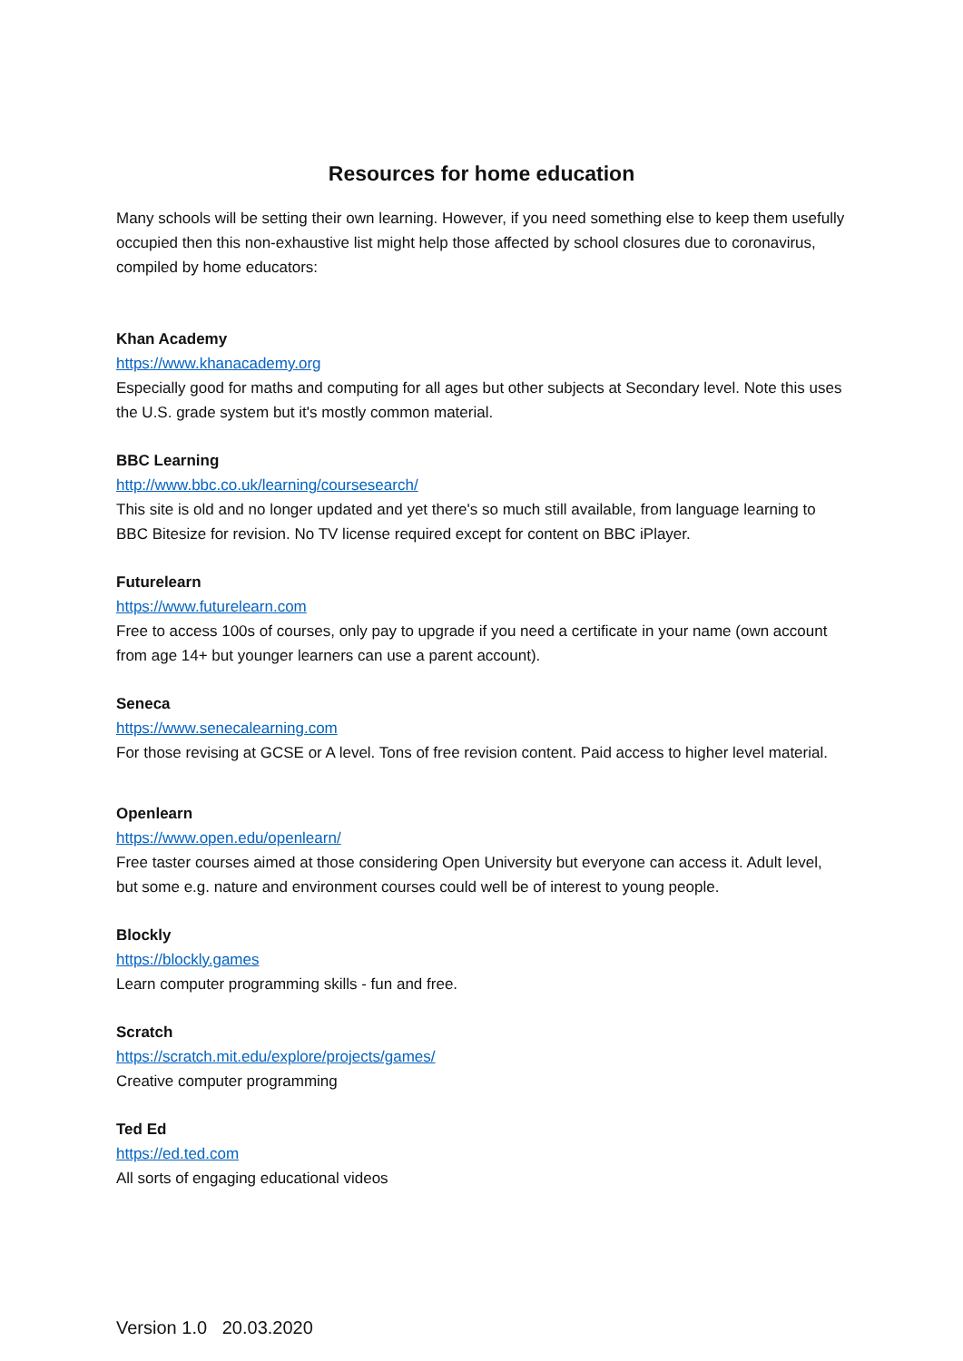Resources for home education
Many schools will be setting their own learning. However, if you need something else to keep them usefully occupied then this non-exhaustive list might help those affected by school closures due to coronavirus, compiled by home educators:
Khan Academy
https://www.khanacademy.org
Especially good for maths and computing for all ages but other subjects at Secondary level. Note this uses the U.S. grade system but it's mostly common material.
BBC Learning
http://www.bbc.co.uk/learning/coursesearch/
This site is old and no longer updated and yet there's so much still available, from language learning to BBC Bitesize for revision. No TV license required except for content on BBC iPlayer.
Futurelearn
https://www.futurelearn.com
Free to access 100s of courses, only pay to upgrade if you need a certificate in your name (own account from age 14+ but younger learners can use a parent account).
Seneca
https://www.senecalearning.com
For those revising at GCSE or A level. Tons of free revision content. Paid access to higher level material.
Openlearn
https://www.open.edu/openlearn/
Free taster courses aimed at those considering Open University but everyone can access it. Adult level, but some e.g. nature and environment courses could well be of interest to young people.
Blockly
https://blockly.games
Learn computer programming skills - fun and free.
Scratch
https://scratch.mit.edu/explore/projects/games/
Creative computer programming
Ted Ed
https://ed.ted.com
All sorts of engaging educational videos
Version 1.0 20.03.2020